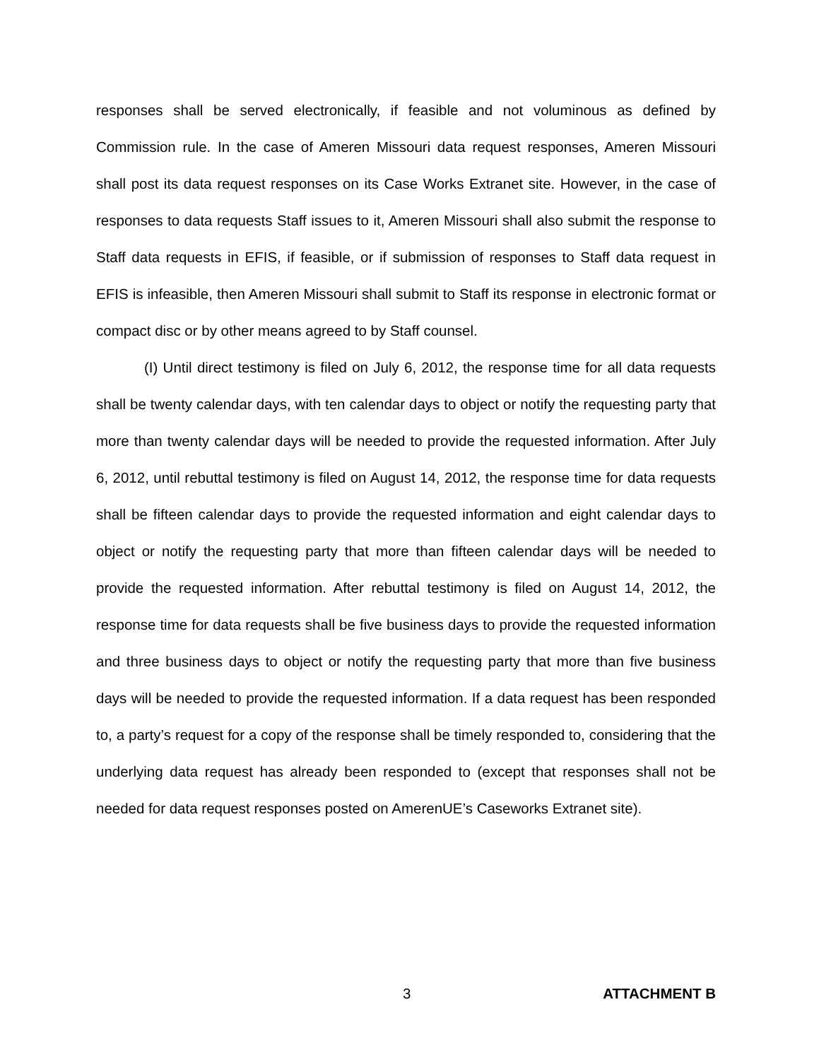responses shall be served electronically, if feasible and not voluminous as defined by Commission rule. In the case of Ameren Missouri data request responses, Ameren Missouri shall post its data request responses on its Case Works Extranet site. However, in the case of responses to data requests Staff issues to it, Ameren Missouri shall also submit the response to Staff data requests in EFIS, if feasible, or if submission of responses to Staff data request in EFIS is infeasible, then Ameren Missouri shall submit to Staff its response in electronic format or compact disc or by other means agreed to by Staff counsel.
(I) Until direct testimony is filed on July 6, 2012, the response time for all data requests shall be twenty calendar days, with ten calendar days to object or notify the requesting party that more than twenty calendar days will be needed to provide the requested information. After July 6, 2012, until rebuttal testimony is filed on August 14, 2012, the response time for data requests shall be fifteen calendar days to provide the requested information and eight calendar days to object or notify the requesting party that more than fifteen calendar days will be needed to provide the requested information. After rebuttal testimony is filed on August 14, 2012, the response time for data requests shall be five business days to provide the requested information and three business days to object or notify the requesting party that more than five business days will be needed to provide the requested information. If a data request has been responded to, a party’s request for a copy of the response shall be timely responded to, considering that the underlying data request has already been responded to (except that responses shall not be needed for data request responses posted on AmerenUE’s Caseworks Extranet site).
3 ATTACHMENT B